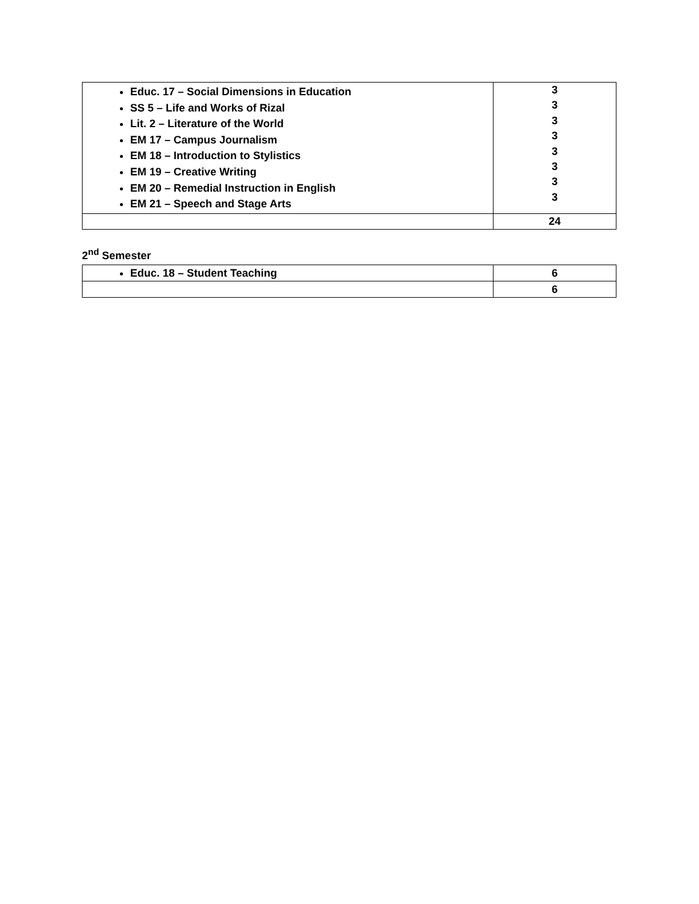| Educ. 17 – Social Dimensions in Education SS 5 – Life and Works of Rizal Lit. 2 – Literature of the World EM 17 – Campus Journalism EM 18 – Introduction to Stylistics EM 19 – Creative Writing EM 20 – Remedial Instruction in English EM 21 – Speech and Stage Arts | 3 3 3 3 3 3 3 3 |
| | 24 |
2<sup>nd</sup> Semester
| Educ. 18 – Student Teaching | 6 |
| | 6 |